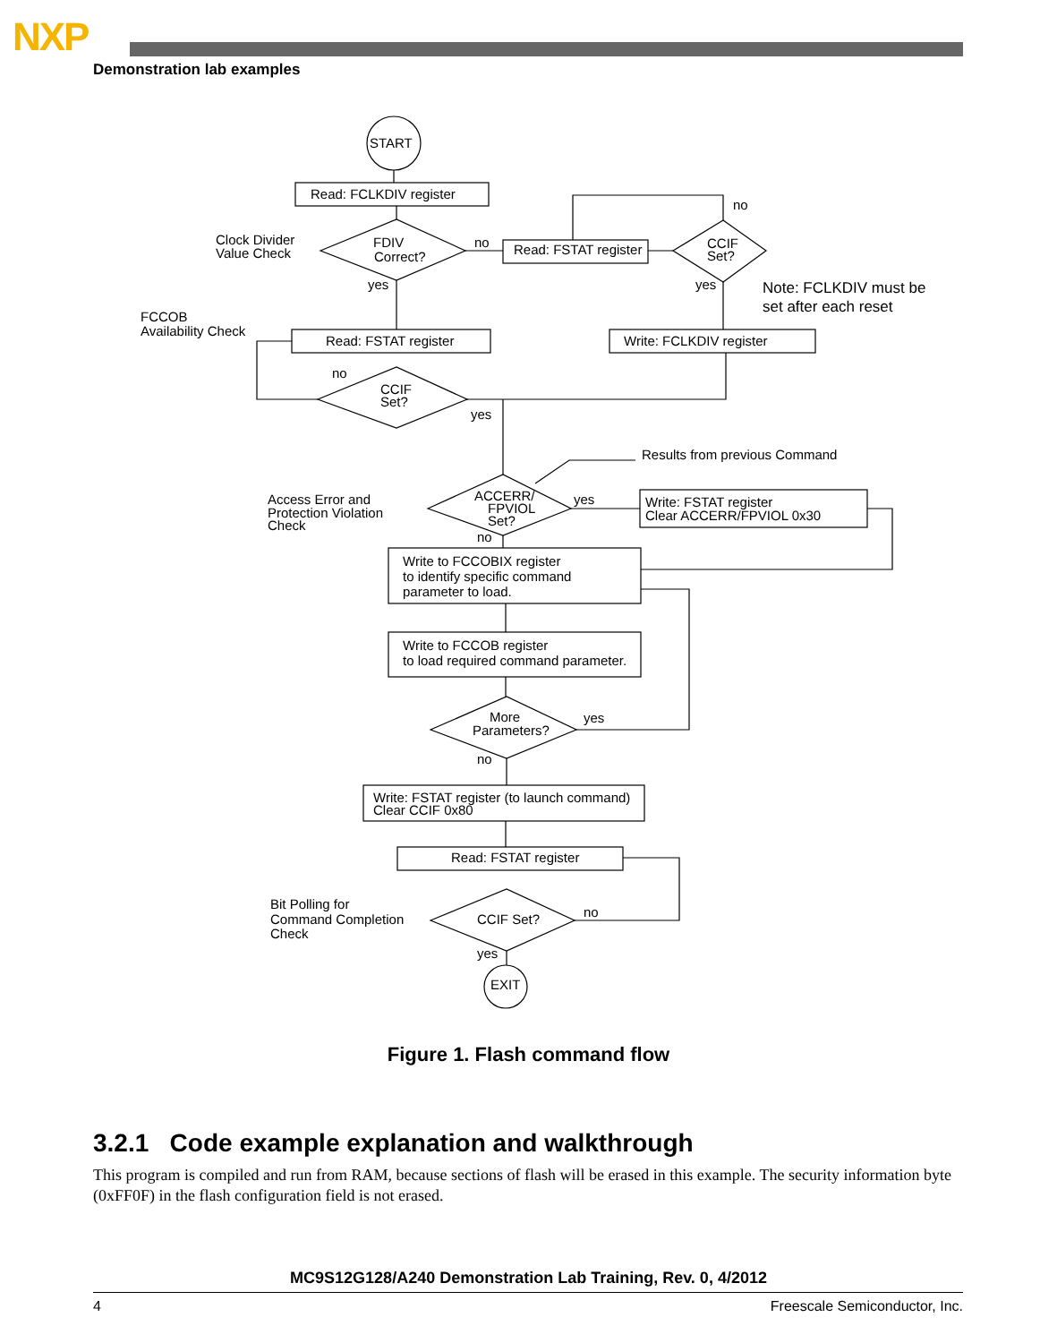NXP
Demonstration lab examples
START
Read: FCLKDIV register
FDIV
Correct?
no
yes
Clock Divider
Value Check
Read: FSTAT register
CCIF
Set?
no
yes
Note: FCLKDIV must be
set after each reset
FCCOB
Availability Check
Read: FSTAT register
Write: FCLKDIV register
no
CCIF
Set?
yes
Results from previous Command
Access Error and
Protection Violation
Check
ACCERR/
FPVIOL
Set?
yes
no
Write: FSTAT register
Clear ACCERR/FPVIOL 0x30
Write to FCCOBIX register
to identify specific command
parameter to load.
Write to FCCOB register
to load required command parameter.
More
Parameters?
yes
no
Write: FSTAT register (to launch command)
Clear CCIF 0x80
Read: FSTAT register
Bit Polling for
Command Completion
Check
CCIF Set?
no
yes
EXIT
Figure 1. Flash command flow
3.2.1 Code example explanation and walkthrough
This program is compiled and run from RAM, because sections of flash will be erased in this example. The security information byte (0xFF0F) in the flash configuration field is not erased.
MC9S12G128/A240 Demonstration Lab Training, Rev. 0, 4/2012
4 Freescale Semiconductor, Inc.